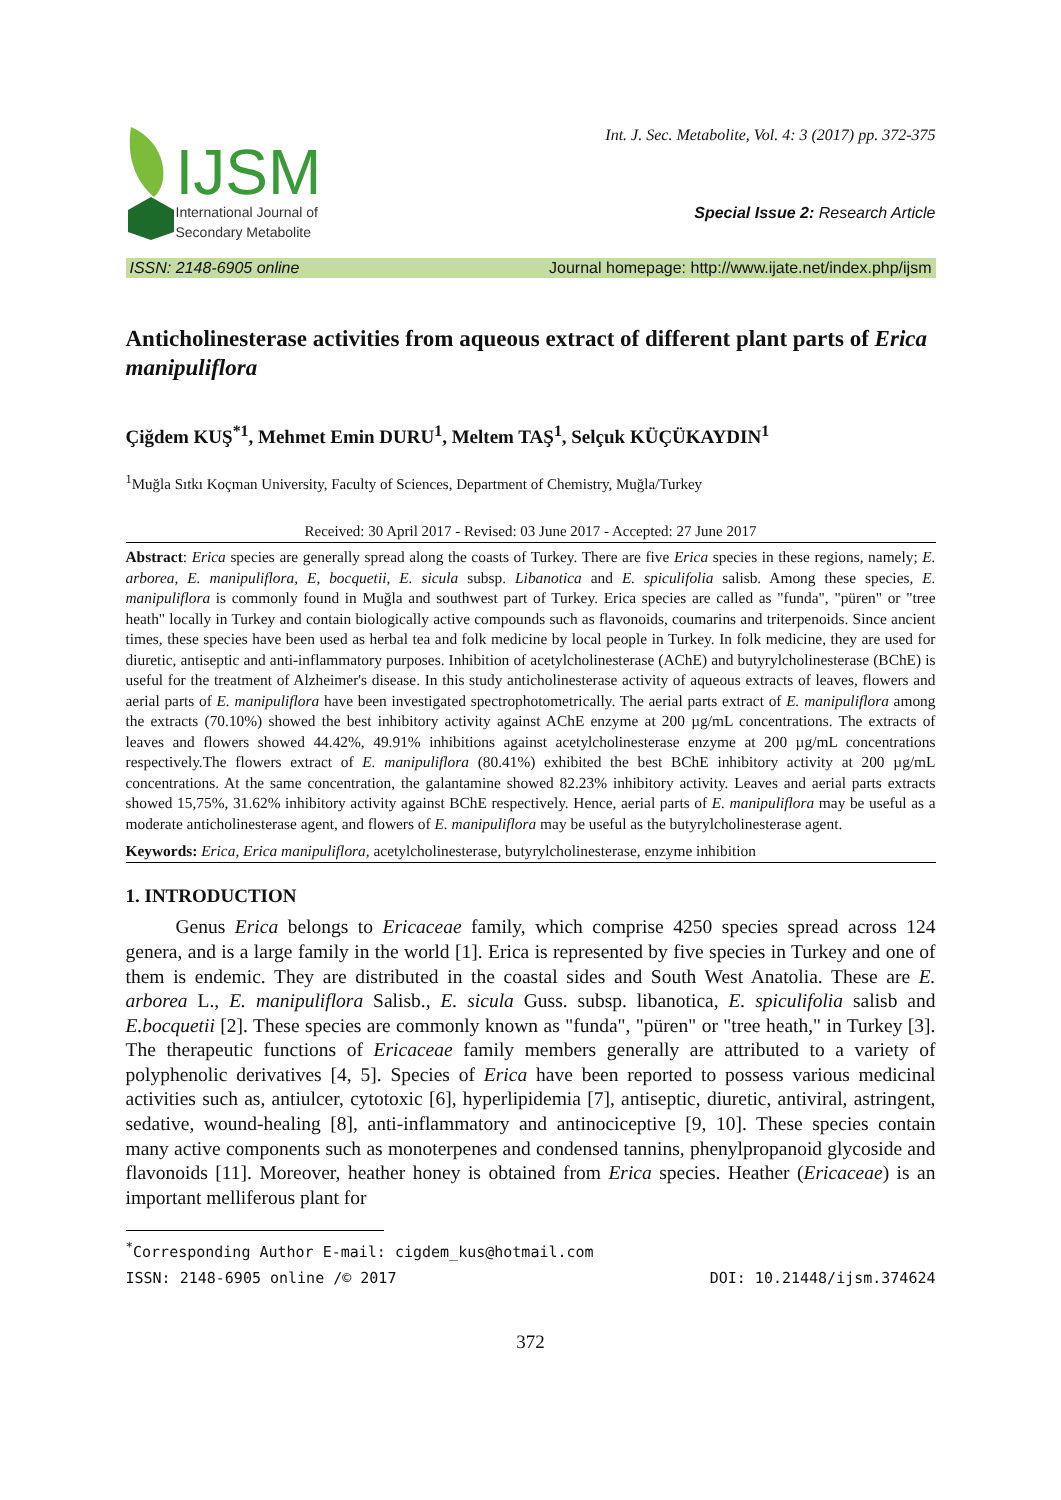IJSM
International Journal of
Secondary Metabolite
Int. J. Sec. Metabolite, Vol. 4: 3 (2017) pp. 372-375
Special Issue 2: Research Article
ISSN: 2148-6905 online Journal homepage: http://www.ijate.net/index.php/ijsm
Anticholinesterase activities from aqueous extract of different plant parts of Erica manipuliflora
Çiğdem KUŞ<sup>*1</sup>, Mehmet Emin DURU<sup>1</sup>, Meltem TAŞ<sup>1</sup>, Selçuk KÜÇÜKAYDIN<sup>1</sup>
<sup>1</sup> Muğla Sıtkı Koçman University, Faculty of Sciences, Department of Chemistry, Muğla/Turkey
Received: 30 April 2017 - Revised: 03 June 2017 - Accepted: 27 June 2017
Abstract: Erica species are generally spread along the coasts of Turkey. There are five Erica species in these regions, namely; E. arborea, E. manipuliflora, E, bocquetii, E. sicula subsp. Libanotica and E. spiculifolia salisb. Among these species, E. manipuliflora is commonly found in Muğla and southwest part of Turkey. Erica species are called as "funda", "püren" or "tree heath" locally in Turkey and contain biologically active compounds such as flavonoids, coumarins and triterpenoids. Since ancient times, these species have been used as herbal tea and folk medicine by local people in Turkey. In folk medicine, they are used for diuretic, antiseptic and anti-inflammatory purposes. Inhibition of acetylcholinesterase (AChE) and butyrylcholinesterase (BChE) is useful for the treatment of Alzheimer's disease. In this study anticholinesterase activity of aqueous extracts of leaves, flowers and aerial parts of E. manipuliflora have been investigated spectrophotometrically. The aerial parts extract of E. manipuliflora among the extracts (70.10%) showed the best inhibitory activity against AChE enzyme at 200 µg/mL concentrations. The extracts of leaves and flowers showed 44.42%, 49.91% inhibitions against acetylcholinesterase enzyme at 200 µg/mL concentrations respectively.The flowers extract of E. manipuliflora (80.41%) exhibited the best BChE inhibitory activity at 200 µg/mL concentrations. At the same concentration, the galantamine showed 82.23% inhibitory activity. Leaves and aerial parts extracts showed 15,75%, 31.62% inhibitory activity against BChE respectively. Hence, aerial parts of E. manipuliflora may be useful as a moderate anticholinesterase agent, and flowers of E. manipuliflora may be useful as the butyrylcholinesterase agent.
Keywords: Erica, Erica manipuliflora, acetylcholinesterase, butyrylcholinesterase, enzyme inhibition
1. INTRODUCTION
Genus Erica belongs to Ericaceae family, which comprise 4250 species spread across 124 genera, and is a large family in the world [1]. Erica is represented by five species in Turkey and one of them is endemic. They are distributed in the coastal sides and South West Anatolia. These are E. arborea L., E. manipuliflora Salisb., E. sicula Guss. subsp. libanotica, E. spiculifolia salisb and E.bocquetii [2]. These species are commonly known as "funda", "püren" or "tree heath," in Turkey [3]. The therapeutic functions of Ericaceae family members generally are attributed to a variety of polyphenolic derivatives [4, 5]. Species of Erica have been reported to possess various medicinal activities such as, antiulcer, cytotoxic [6], hyperlipidemia [7], antiseptic, diuretic, antiviral, astringent, sedative, wound-healing [8], anti-inflammatory and antinociceptive [9, 10]. These species contain many active components such as monoterpenes and condensed tannins, phenylpropanoid glycoside and flavonoids [11]. Moreover, heather honey is obtained from Erica species. Heather (Ericaceae) is an important melliferous plant for
<sup>*</sup> Corresponding Author E-mail: cigdem_kus@hotmail.com
ISSN: 2148-6905 online /© 2017 DOI: 10.21448/ijsm.374624
372